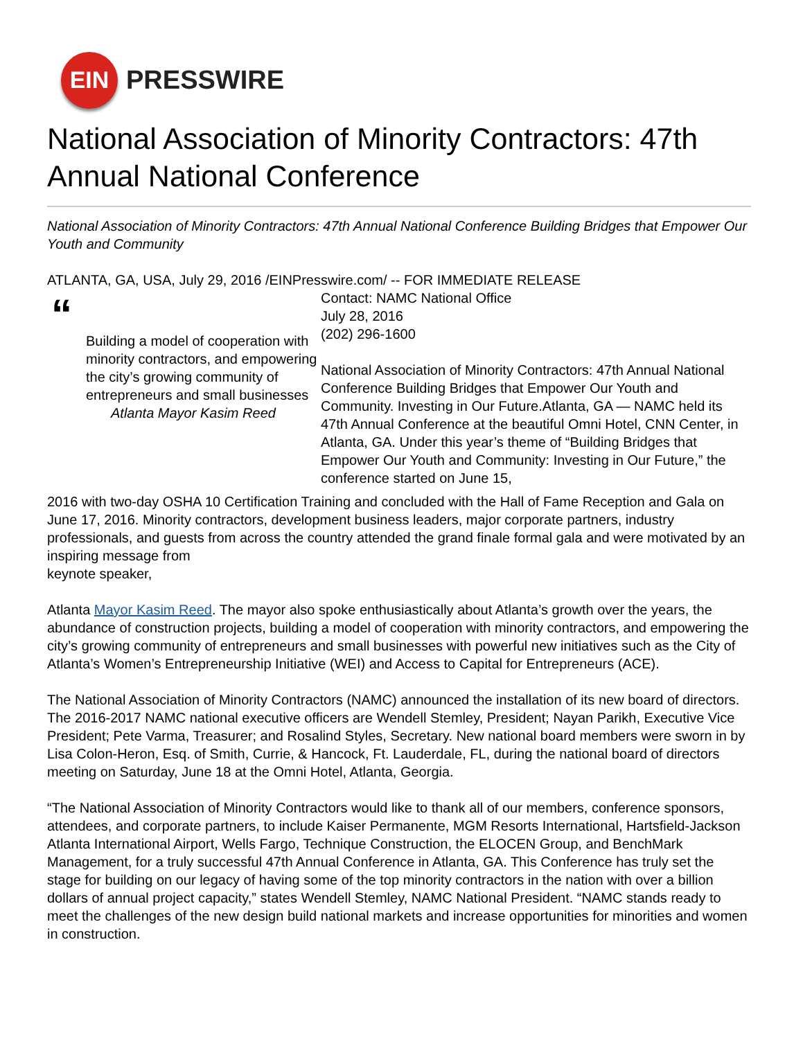EIN
PRESSWIRE
National Association of Minority Contractors: 47th Annual National Conference
National Association of Minority Contractors: 47th Annual National Conference Building Bridges that Empower Our Youth and Community
ATLANTA, GA, USA, July 29, 2016 /EINPresswire.com/ -- FOR IMMEDIATE RELEASE
“
Building a model of cooperation with minority contractors, and empowering the city’s growing community of entrepreneurs and small businesses
Atlanta Mayor Kasim Reed
Contact: NAMC National Office
July 28, 2016
(202) 296-1600
National Association of Minority Contractors: 47th Annual National Conference Building Bridges that Empower Our Youth and Community. Investing in Our Future.Atlanta, GA — NAMC held its 47th Annual Conference at the beautiful Omni Hotel, CNN Center, in Atlanta, GA. Under this year’s theme of “Building Bridges that Empower Our Youth and Community: Investing in Our Future,” the conference started on June 15,
2016 with two-day OSHA 10 Certification Training and concluded with the Hall of Fame Reception and Gala on June 17, 2016. Minority contractors, development business leaders, major corporate partners, industry professionals, and guests from across the country attended the grand finale formal gala and were motivated by an inspiring message from
keynote speaker,
Atlanta Mayor Kasim Reed. The mayor also spoke enthusiastically about Atlanta’s growth over the years, the abundance of construction projects, building a model of cooperation with minority contractors, and empowering the city’s growing community of entrepreneurs and small businesses with powerful new initiatives such as the City of Atlanta’s Women’s Entrepreneurship Initiative (WEI) and Access to Capital for Entrepreneurs (ACE).
The National Association of Minority Contractors (NAMC) announced the installation of its new board of directors. The 2016-2017 NAMC national executive officers are Wendell Stemley, President; Nayan Parikh, Executive Vice President; Pete Varma, Treasurer; and Rosalind Styles, Secretary. New national board members were sworn in by Lisa Colon-Heron, Esq. of Smith, Currie, & Hancock, Ft. Lauderdale, FL, during the national board of directors meeting on Saturday, June 18 at the Omni Hotel, Atlanta, Georgia.
“The National Association of Minority Contractors would like to thank all of our members, conference sponsors, attendees, and corporate partners, to include Kaiser Permanente, MGM Resorts International, Hartsfield-Jackson Atlanta International Airport, Wells Fargo, Technique Construction, the ELOCEN Group, and BenchMark Management, for a truly successful 47th Annual Conference in Atlanta, GA. This Conference has truly set the stage for building on our legacy of having some of the top minority contractors in the nation with over a billion dollars of annual project capacity,” states Wendell Stemley, NAMC National President. “NAMC stands ready to meet the challenges of the new design build national markets and increase opportunities for minorities and women in construction.